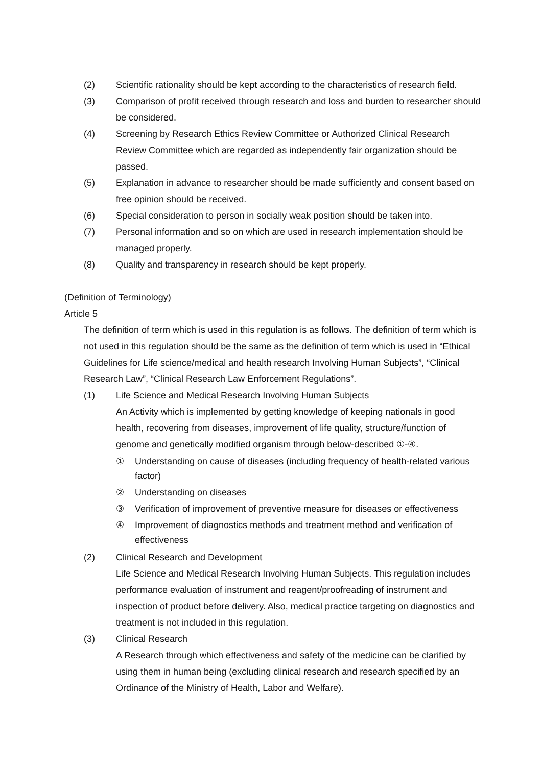(2) Scientific rationality should be kept according to the characteristics of research field.
(3) Comparison of profit received through research and loss and burden to researcher should be considered.
(4) Screening by Research Ethics Review Committee or Authorized Clinical Research Review Committee which are regarded as independently fair organization should be passed.
(5) Explanation in advance to researcher should be made sufficiently and consent based on free opinion should be received.
(6) Special consideration to person in socially weak position should be taken into.
(7) Personal information and so on which are used in research implementation should be managed properly.
(8) Quality and transparency in research should be kept properly.
(Definition of Terminology)
Article 5
The definition of term which is used in this regulation is as follows. The definition of term which is not used in this regulation should be the same as the definition of term which is used in “Ethical Guidelines for Life science/medical and health research Involving Human Subjects”, “Clinical Research Law”, “Clinical Research Law Enforcement Regulations”.
(1) Life Science and Medical Research Involving Human Subjects
An Activity which is implemented by getting knowledge of keeping nationals in good health, recovering from diseases, improvement of life quality, structure/function of genome and genetically modified organism through below-described ①-④.
① Understanding on cause of diseases (including frequency of health-related various factor)
② Understanding on diseases
③ Verification of improvement of preventive measure for diseases or effectiveness
④ Improvement of diagnostics methods and treatment method and verification of effectiveness
(2) Clinical Research and Development
Life Science and Medical Research Involving Human Subjects. This regulation includes performance evaluation of instrument and reagent/proofreading of instrument and inspection of product before delivery. Also, medical practice targeting on diagnostics and treatment is not included in this regulation.
(3) Clinical Research
A Research through which effectiveness and safety of the medicine can be clarified by using them in human being (excluding clinical research and research specified by an Ordinance of the Ministry of Health, Labor and Welfare).